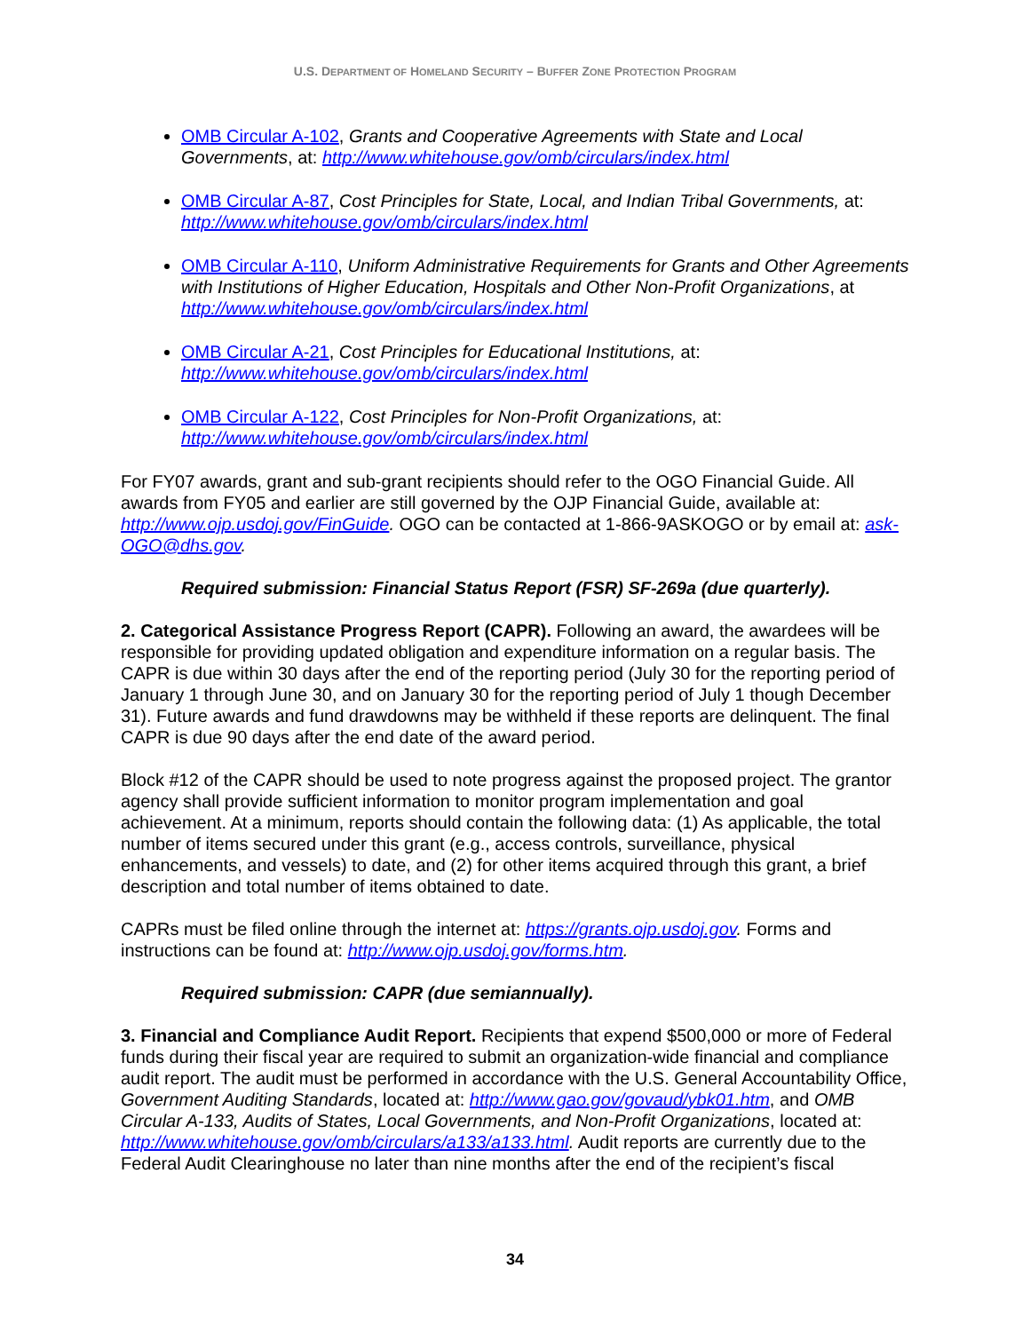U.S. DEPARTMENT OF HOMELAND SECURITY – BUFFER ZONE PROTECTION PROGRAM
OMB Circular A-102, Grants and Cooperative Agreements with State and Local Governments, at: http://www.whitehouse.gov/omb/circulars/index.html
OMB Circular A-87, Cost Principles for State, Local, and Indian Tribal Governments, at: http://www.whitehouse.gov/omb/circulars/index.html
OMB Circular A-110, Uniform Administrative Requirements for Grants and Other Agreements with Institutions of Higher Education, Hospitals and Other Non-Profit Organizations, at http://www.whitehouse.gov/omb/circulars/index.html
OMB Circular A-21, Cost Principles for Educational Institutions, at: http://www.whitehouse.gov/omb/circulars/index.html
OMB Circular A-122, Cost Principles for Non-Profit Organizations, at: http://www.whitehouse.gov/omb/circulars/index.html
For FY07 awards, grant and sub-grant recipients should refer to the OGO Financial Guide. All awards from FY05 and earlier are still governed by the OJP Financial Guide, available at: http://www.ojp.usdoj.gov/FinGuide. OGO can be contacted at 1-866-9ASKOGO or by email at: ask-OGO@dhs.gov.
Required submission: Financial Status Report (FSR) SF-269a (due quarterly).
2. Categorical Assistance Progress Report (CAPR). Following an award, the awardees will be responsible for providing updated obligation and expenditure information on a regular basis. The CAPR is due within 30 days after the end of the reporting period (July 30 for the reporting period of January 1 through June 30, and on January 30 for the reporting period of July 1 though December 31). Future awards and fund drawdowns may be withheld if these reports are delinquent. The final CAPR is due 90 days after the end date of the award period.
Block #12 of the CAPR should be used to note progress against the proposed project. The grantor agency shall provide sufficient information to monitor program implementation and goal achievement. At a minimum, reports should contain the following data: (1) As applicable, the total number of items secured under this grant (e.g., access controls, surveillance, physical enhancements, and vessels) to date, and (2) for other items acquired through this grant, a brief description and total number of items obtained to date.
CAPRs must be filed online through the internet at: https://grants.ojp.usdoj.gov. Forms and instructions can be found at: http://www.ojp.usdoj.gov/forms.htm.
Required submission: CAPR (due semiannually).
3. Financial and Compliance Audit Report. Recipients that expend $500,000 or more of Federal funds during their fiscal year are required to submit an organization-wide financial and compliance audit report. The audit must be performed in accordance with the U.S. General Accountability Office, Government Auditing Standards, located at: http://www.gao.gov/govaud/ybk01.htm, and OMB Circular A-133, Audits of States, Local Governments, and Non-Profit Organizations, located at: http://www.whitehouse.gov/omb/circulars/a133/a133.html. Audit reports are currently due to the Federal Audit Clearinghouse no later than nine months after the end of the recipient’s fiscal
34